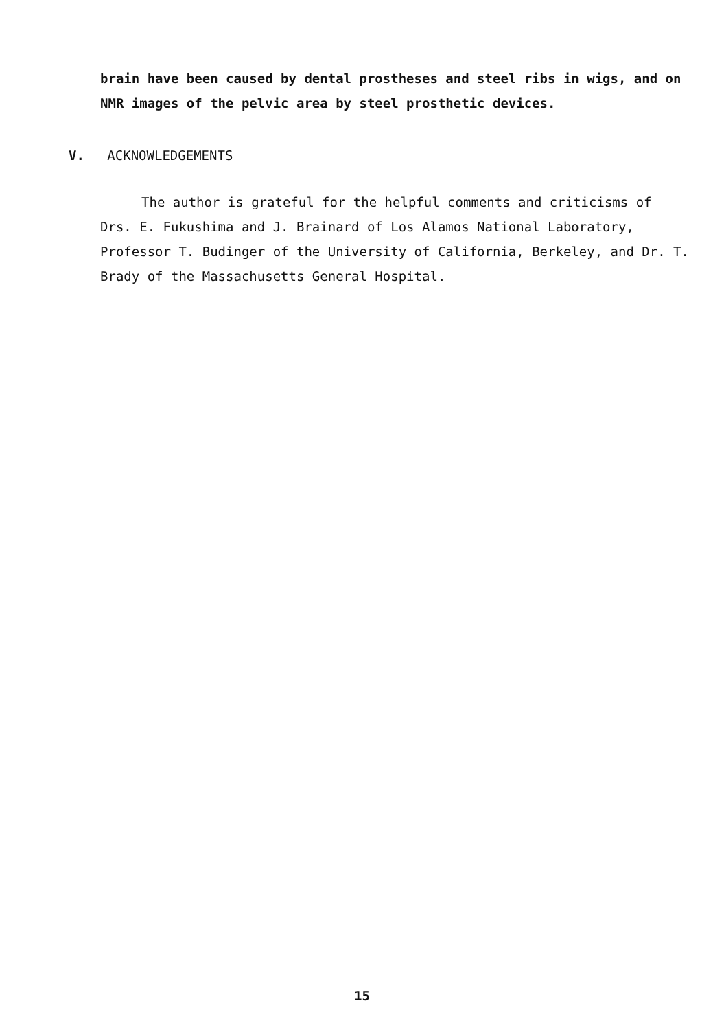brain have been caused by dental prostheses and steel ribs in wigs, and on NMR images of the pelvic area by steel prosthetic devices.
V. ACKNOWLEDGEMENTS
The author is grateful for the helpful comments and criticisms of Drs. E. Fukushima and J. Brainard of Los Alamos National Laboratory, Professor T. Budinger of the University of California, Berkeley, and Dr. T. Brady of the Massachusetts General Hospital.
15